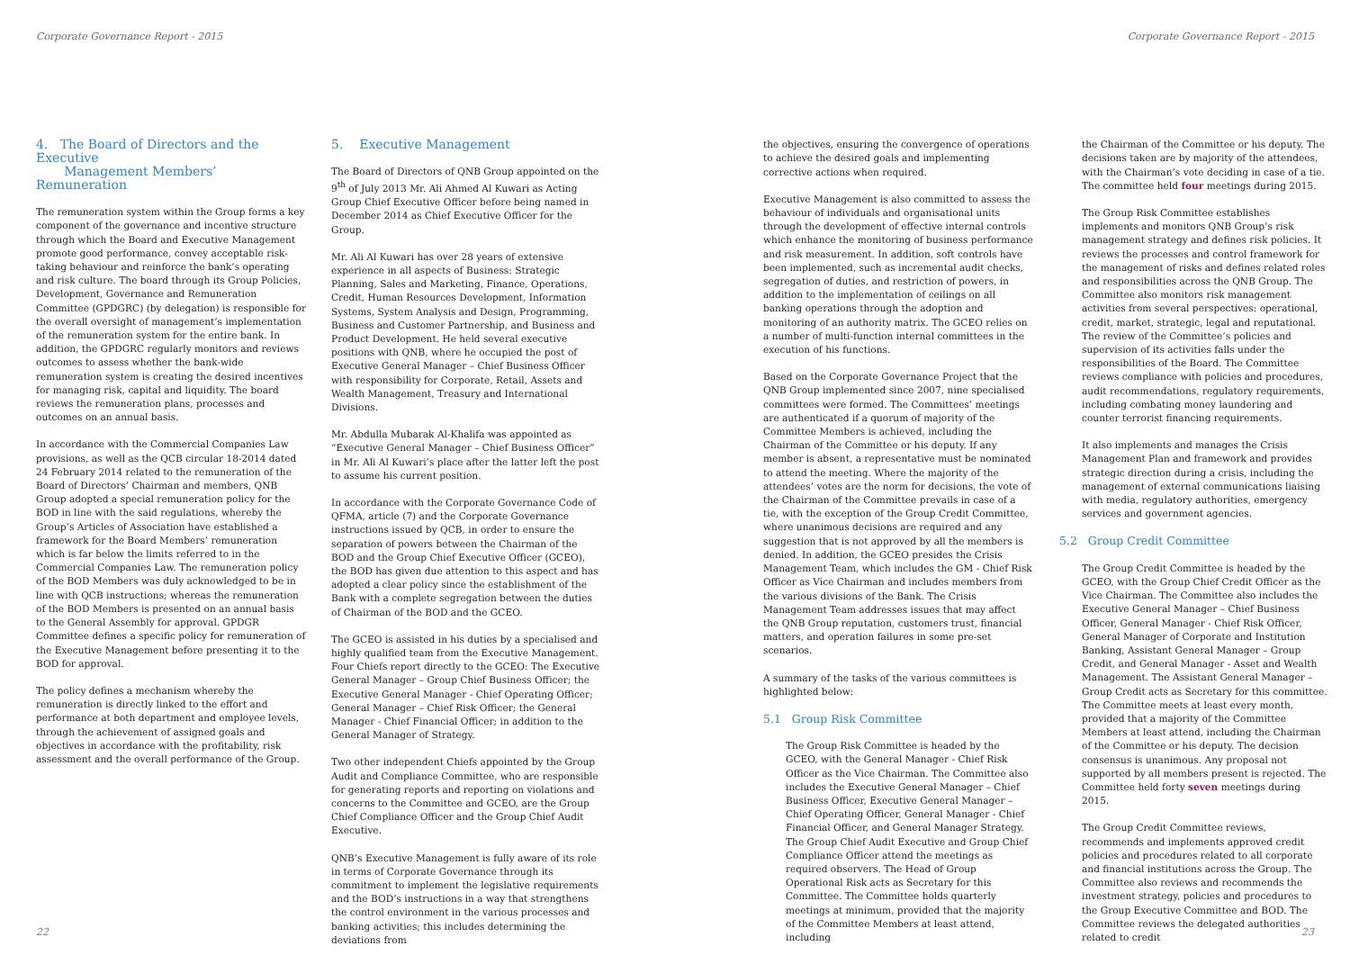Corporate Governance Report - 2015
4. The Board of Directors and the Executive
Management Members’ Remuneration
The remuneration system within the Group forms a key component of the governance and incentive structure through which the Board and Executive Management promote good performance, convey acceptable risk-taking behaviour and reinforce the bank’s operating and risk culture. The board through its Group Policies, Development, Governance and Remuneration Committee (GPDGRC) (by delegation) is responsible for the overall oversight of management’s implementation of the remuneration system for the entire bank. In addition, the GPDGRC regularly monitors and reviews outcomes to assess whether the bank-wide remuneration system is creating the desired incentives for managing risk, capital and liquidity. The board reviews the remuneration plans, processes and outcomes on an annual basis.
In accordance with the Commercial Companies Law provisions, as well as the QCB circular 18-2014 dated 24 February 2014 related to the remuneration of the Board of Directors’ Chairman and members, QNB Group adopted a special remuneration policy for the BOD in line with the said regulations, whereby the Group’s Articles of Association have established a framework for the Board Members’ remuneration which is far below the limits referred to in the Commercial Companies Law. The remuneration policy of the BOD Members was duly acknowledged to be in line with QCB instructions; whereas the remuneration of the BOD Members is presented on an annual basis to the General Assembly for approval. GPDGR Committee defines a specific policy for remuneration of the Executive Management before presenting it to the BOD for approval.
The policy defines a mechanism whereby the remuneration is directly linked to the effort and performance at both department and employee levels, through the achievement of assigned goals and objectives in accordance with the profitability, risk assessment and the overall performance of the Group.
5. Executive Management
The Board of Directors of QNB Group appointed on the 9<sup>th</sup> of July 2013 Mr. Ali Ahmed Al Kuwari as Acting Group Chief Executive Officer before being named in December 2014 as Chief Executive Officer for the Group.
Mr. Ali Al Kuwari has over 28 years of extensive experience in all aspects of Business: Strategic Planning, Sales and Marketing, Finance, Operations, Credit, Human Resources Development, Information Systems, System Analysis and Design, Programming, Business and Customer Partnership, and Business and Product Development. He held several executive positions with QNB, where he occupied the post of Executive General Manager – Chief Business Officer with responsibility for Corporate, Retail, Assets and Wealth Management, Treasury and International Divisions.
Mr. Abdulla Mubarak Al-Khalifa was appointed as “Executive General Manager – Chief Business Officer” in Mr. Ali Al Kuwari’s place after the latter left the post to assume his current position.
In accordance with the Corporate Governance Code of QFMA, article (7) and the Corporate Governance instructions issued by QCB, in order to ensure the separation of powers between the Chairman of the BOD and the Group Chief Executive Officer (GCEO), the BOD has given due attention to this aspect and has adopted a clear policy since the establishment of the Bank with a complete segregation between the duties of Chairman of the BOD and the GCEO.
The GCEO is assisted in his duties by a specialised and highly qualified team from the Executive Management. Four Chiefs report directly to the GCEO: The Executive General Manager – Group Chief Business Officer; the Executive General Manager - Chief Operating Officer; General Manager – Chief Risk Officer; the General Manager - Chief Financial Officer; in addition to the General Manager of Strategy.
Two other independent Chiefs appointed by the Group Audit and Compliance Committee, who are responsible for generating reports and reporting on violations and concerns to the Committee and GCEO, are the Group Chief Compliance Officer and the Group Chief Audit Executive.
QNB’s Executive Management is fully aware of its role in terms of Corporate Governance through its commitment to implement the legislative requirements and the BOD’s instructions in a way that strengthens the control environment in the various processes and banking activities; this includes determining the deviations from
22
Corporate Governance Report - 2015
the objectives, ensuring the convergence of operations to achieve the desired goals and implementing corrective actions when required.
Executive Management is also committed to assess the behaviour of individuals and organisational units through the development of effective internal controls which enhance the monitoring of business performance and risk measurement. In addition, soft controls have been implemented, such as incremental audit checks, segregation of duties, and restriction of powers, in addition to the implementation of ceilings on all banking operations through the adoption and monitoring of an authority matrix. The GCEO relies on a number of multi-function internal committees in the execution of his functions.
Based on the Corporate Governance Project that the QNB Group implemented since 2007, nine specialised committees were formed. The Committees’ meetings are authenticated if a quorum of majority of the Committee Members is achieved, including the Chairman of the Committee or his deputy. If any member is absent, a representative must be nominated to attend the meeting. Where the majority of the attendees’ votes are the norm for decisions, the vote of the Chairman of the Committee prevails in case of a tie, with the exception of the Group Credit Committee, where unanimous decisions are required and any suggestion that is not approved by all the members is denied. In addition, the GCEO presides the Crisis Management Team, which includes the GM - Chief Risk Officer as Vice Chairman and includes members from the various divisions of the Bank. The Crisis Management Team addresses issues that may affect the QNB Group reputation, customers trust, financial matters, and operation failures in some pre-set scenarios.
A summary of the tasks of the various committees is highlighted below:
5.1 Group Risk Committee
The Group Risk Committee is headed by the GCEO, with the General Manager - Chief Risk Officer as the Vice Chairman. The Committee also includes the Executive General Manager – Chief Business Officer, Executive General Manager – Chief Operating Officer, General Manager - Chief Financial Officer, and General Manager Strategy. The Group Chief Audit Executive and Group Chief Compliance Officer attend the meetings as required observers. The Head of Group Operational Risk acts as Secretary for this Committee. The Committee holds quarterly meetings at minimum, provided that the majority of the Committee Members at least attend, including
the Chairman of the Committee or his deputy. The decisions taken are by majority of the attendees, with the Chairman’s vote deciding in case of a tie. The committee held four meetings during 2015.
The Group Risk Committee establishes implements and monitors QNB Group’s risk management strategy and defines risk policies. It reviews the processes and control framework for the management of risks and defines related roles and responsibilities across the QNB Group. The Committee also monitors risk management activities from several perspectives: operational, credit, market, strategic, legal and reputational. The review of the Committee’s policies and supervision of its activities falls under the responsibilities of the Board. The Committee reviews compliance with policies and procedures, audit recommendations, regulatory requirements, including combating money laundering and counter terrorist financing requirements.
It also implements and manages the Crisis Management Plan and framework and provides strategic direction during a crisis, including the management of external communications liaising with media, regulatory authorities, emergency services and government agencies.
5.2 Group Credit Committee
The Group Credit Committee is headed by the GCEO, with the Group Chief Credit Officer as the Vice Chairman. The Committee also includes the Executive General Manager – Chief Business Officer, General Manager - Chief Risk Officer, General Manager of Corporate and Institution Banking, Assistant General Manager – Group Credit, and General Manager - Asset and Wealth Management. The Assistant General Manager – Group Credit acts as Secretary for this committee. The Committee meets at least every month, provided that a majority of the Committee Members at least attend, including the Chairman of the Committee or his deputy. The decision consensus is unanimous. Any proposal not supported by all members present is rejected. The Committee held forty seven meetings during 2015.
The Group Credit Committee reviews, recommends and implements approved credit policies and procedures related to all corporate and financial institutions across the Group. The Committee also reviews and recommends the investment strategy, policies and procedures to the Group Executive Committee and BOD. The Committee reviews the delegated authorities related to credit
23